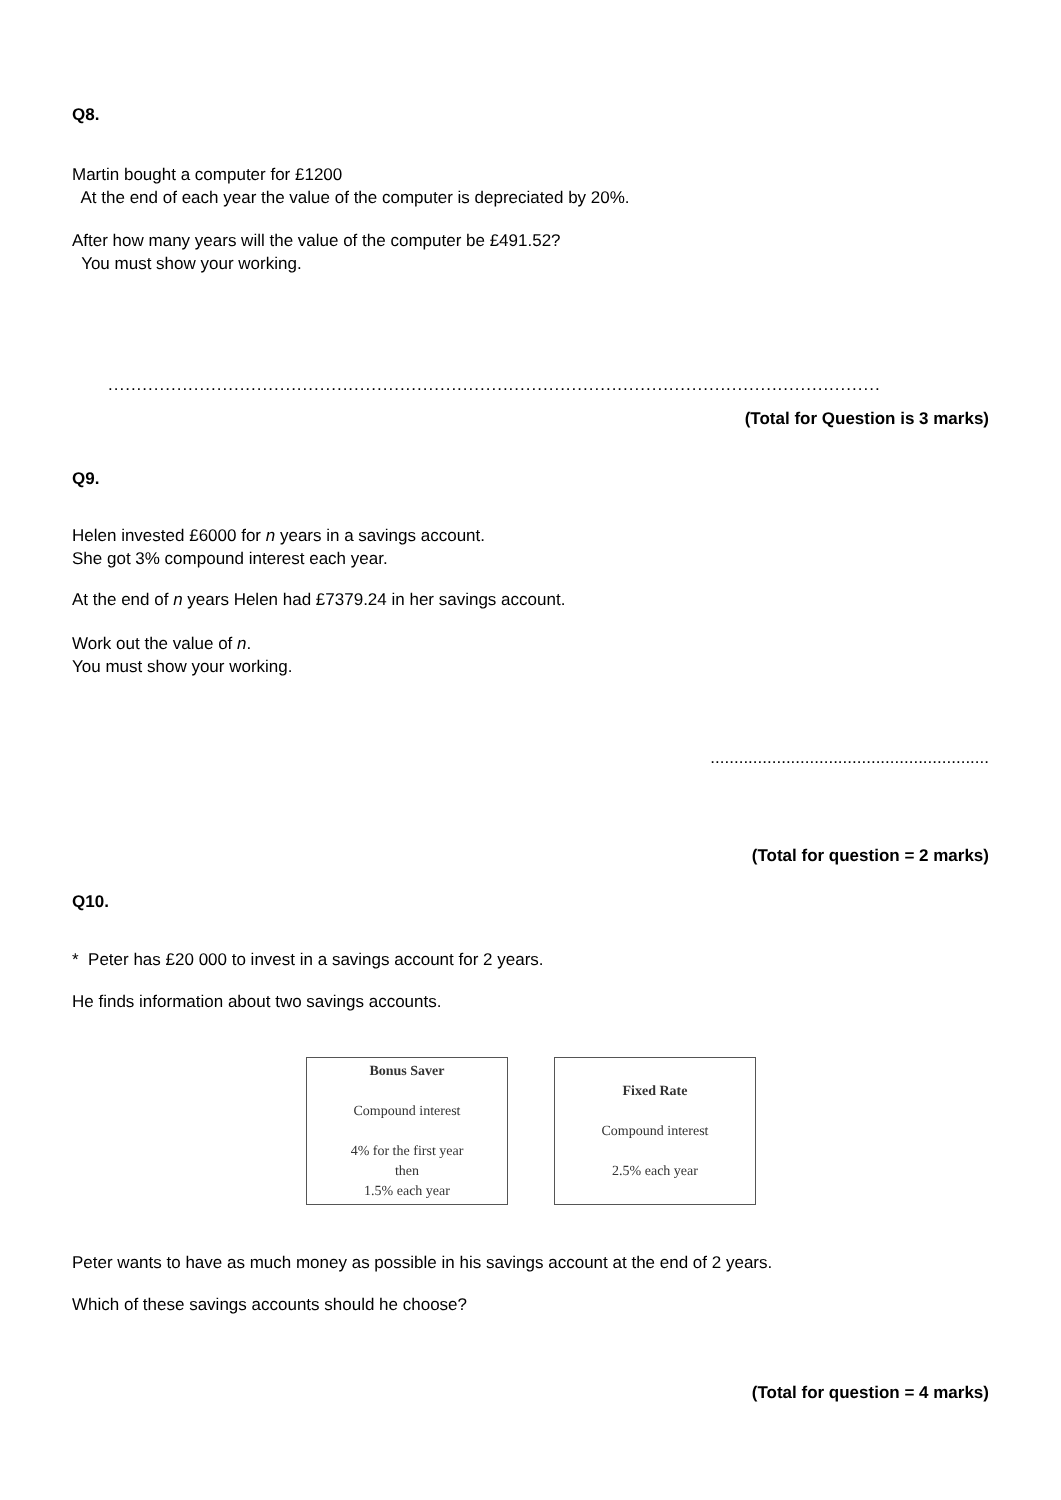Q8.
Martin bought a computer for £1200
At the end of each year the value of the computer is depreciated by 20%.
After how many years will the value of the computer be £491.52?
You must show your working.
.......................................................................................................................................
(Total for Question is 3 marks)
Q9.
Helen invested £6000 for n years in a savings account.
She got 3% compound interest each year.
At the end of n years Helen had £7379.24 in her savings account.
Work out the value of n.
You must show your working.
...........................................................
(Total for question = 2 marks)
Q10.
* Peter has £20 000 to invest in a savings account for 2 years.
He finds information about two savings accounts.
Bonus Saver
Compound interest
4% for the first year
then
1.5% each year
Fixed Rate
Compound interest
2.5% each year
Peter wants to have as much money as possible in his savings account at the end of 2 years.
Which of these savings accounts should he choose?
(Total for question = 4 marks)